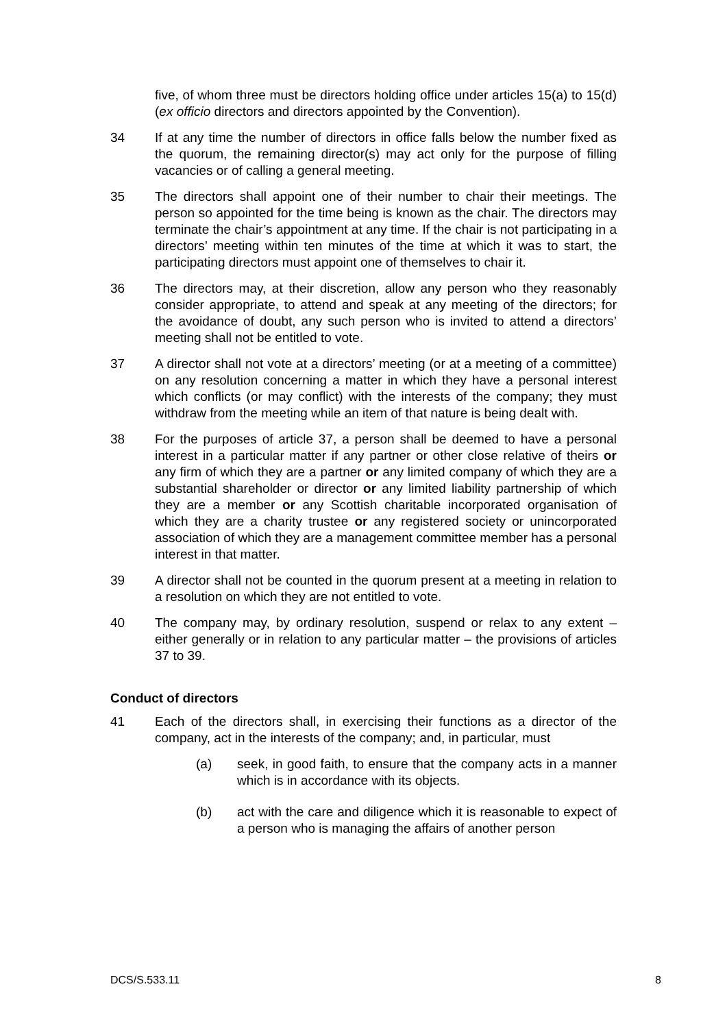five, of whom three must be directors holding office under articles 15(a) to 15(d) (ex officio directors and directors appointed by the Convention).
34 If at any time the number of directors in office falls below the number fixed as the quorum, the remaining director(s) may act only for the purpose of filling vacancies or of calling a general meeting.
35 The directors shall appoint one of their number to chair their meetings. The person so appointed for the time being is known as the chair. The directors may terminate the chair’s appointment at any time. If the chair is not participating in a directors’ meeting within ten minutes of the time at which it was to start, the participating directors must appoint one of themselves to chair it.
36 The directors may, at their discretion, allow any person who they reasonably consider appropriate, to attend and speak at any meeting of the directors; for the avoidance of doubt, any such person who is invited to attend a directors’ meeting shall not be entitled to vote.
37 A director shall not vote at a directors’ meeting (or at a meeting of a committee) on any resolution concerning a matter in which they have a personal interest which conflicts (or may conflict) with the interests of the company; they must withdraw from the meeting while an item of that nature is being dealt with.
38 For the purposes of article 37, a person shall be deemed to have a personal interest in a particular matter if any partner or other close relative of theirs or any firm of which they are a partner or any limited company of which they are a substantial shareholder or director or any limited liability partnership of which they are a member or any Scottish charitable incorporated organisation of which they are a charity trustee or any registered society or unincorporated association of which they are a management committee member has a personal interest in that matter.
39 A director shall not be counted in the quorum present at a meeting in relation to a resolution on which they are not entitled to vote.
40 The company may, by ordinary resolution, suspend or relax to any extent – either generally or in relation to any particular matter – the provisions of articles 37 to 39.
Conduct of directors
41 Each of the directors shall, in exercising their functions as a director of the company, act in the interests of the company; and, in particular, must
(a) seek, in good faith, to ensure that the company acts in a manner which is in accordance with its objects.
(b) act with the care and diligence which it is reasonable to expect of a person who is managing the affairs of another person
DCS/S.533.11 8